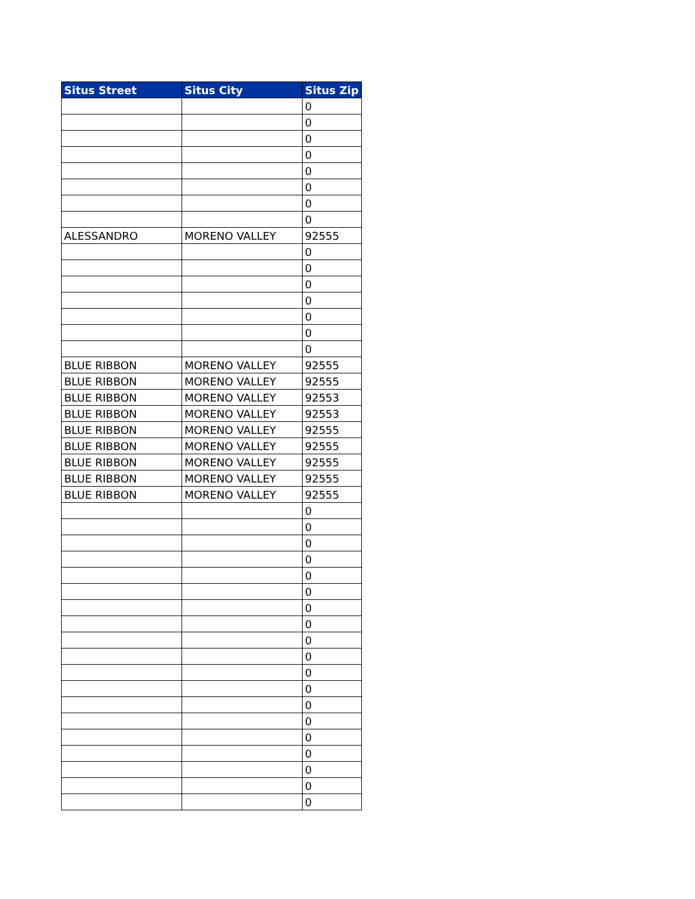| Situs Street | Situs City | Situs Zip |
| --- | --- | --- |
| | | 0 |
| | | 0 |
| | | 0 |
| | | 0 |
| | | 0 |
| | | 0 |
| | | 0 |
| | | 0 |
| ALESSANDRO | MORENO VALLEY | 92555 |
| | | 0 |
| | | 0 |
| | | 0 |
| | | 0 |
| | | 0 |
| | | 0 |
| | | 0 |
| BLUE RIBBON | MORENO VALLEY | 92555 |
| BLUE RIBBON | MORENO VALLEY | 92555 |
| BLUE RIBBON | MORENO VALLEY | 92553 |
| BLUE RIBBON | MORENO VALLEY | 92553 |
| BLUE RIBBON | MORENO VALLEY | 92555 |
| BLUE RIBBON | MORENO VALLEY | 92555 |
| BLUE RIBBON | MORENO VALLEY | 92555 |
| BLUE RIBBON | MORENO VALLEY | 92555 |
| BLUE RIBBON | MORENO VALLEY | 92555 |
| | | 0 |
| | | 0 |
| | | 0 |
| | | 0 |
| | | 0 |
| | | 0 |
| | | 0 |
| | | 0 |
| | | 0 |
| | | 0 |
| | | 0 |
| | | 0 |
| | | 0 |
| | | 0 |
| | | 0 |
| | | 0 |
| | | 0 |
| | | 0 |
| | | 0 |